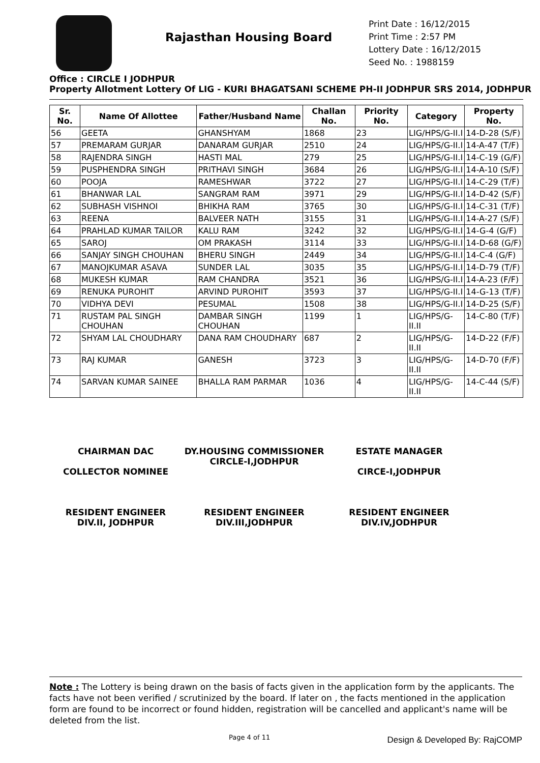Rajasthan Housing Board
Print Date : 16/12/2015
Print Time : 2:57 PM
Lottery Date : 16/12/2015
Seed No. : 1988159
Office : CIRCLE I JODHPUR
Property Allotment Lottery Of LIG - KURI BHAGATSANI SCHEME PH-II JODHPUR SRS 2014, JODHPUR
| Sr. No. | Name Of Allottee | Father/Husband Name | Challan No. | Priority No. | Category | Property No. |
| --- | --- | --- | --- | --- | --- | --- |
| 56 | GEETA | GHANSHYAM | 1868 | 23 | LIG/HPS/G-II.I | 14-D-28 (S/F) |
| 57 | PREMARAM GURJAR | DANARAM GURJAR | 2510 | 24 | LIG/HPS/G-II.I | 14-A-47 (T/F) |
| 58 | RAJENDRA SINGH | HASTI MAL | 279 | 25 | LIG/HPS/G-II.I | 14-C-19 (G/F) |
| 59 | PUSPHENDRA SINGH | PRITHAVI SINGH | 3684 | 26 | LIG/HPS/G-II.I | 14-A-10 (S/F) |
| 60 | POOJA | RAMESHWAR | 3722 | 27 | LIG/HPS/G-II.I | 14-C-29 (T/F) |
| 61 | BHANWAR LAL | SANGRAM RAM | 3971 | 29 | LIG/HPS/G-II.I | 14-D-42 (S/F) |
| 62 | SUBHASH VISHNOI | BHIKHA RAM | 3765 | 30 | LIG/HPS/G-II.I | 14-C-31 (T/F) |
| 63 | REENA | BALVEER NATH | 3155 | 31 | LIG/HPS/G-II.I | 14-A-27 (S/F) |
| 64 | PRAHLAD KUMAR TAILOR | KALU RAM | 3242 | 32 | LIG/HPS/G-II.I | 14-G-4 (G/F) |
| 65 | SAROJ | OM PRAKASH | 3114 | 33 | LIG/HPS/G-II.I | 14-D-68 (G/F) |
| 66 | SANJAY SINGH CHOUHAN | BHERU SINGH | 2449 | 34 | LIG/HPS/G-II.I | 14-C-4 (G/F) |
| 67 | MANOJKUMAR ASAVA | SUNDER LAL | 3035 | 35 | LIG/HPS/G-II.I | 14-D-79 (T/F) |
| 68 | MUKESH KUMAR | RAM CHANDRA | 3521 | 36 | LIG/HPS/G-II.I | 14-A-23 (F/F) |
| 69 | RENUKA PUROHIT | ARVIND PUROHIT | 3593 | 37 | LIG/HPS/G-II.I | 14-G-13 (T/F) |
| 70 | VIDHYA DEVI | PESUMAL | 1508 | 38 | LIG/HPS/G-II.I | 14-D-25 (S/F) |
| 71 | RUSTAM PAL SINGH CHOUHAN | DAMBAR SINGH CHOUHAN | 1199 | 1 | LIG/HPS/G-II.II | 14-C-80 (T/F) |
| 72 | SHYAM LAL CHOUDHARY | DANA RAM CHOUDHARY | 687 | 2 | LIG/HPS/G-II.II | 14-D-22 (F/F) |
| 73 | RAJ KUMAR | GANESH | 3723 | 3 | LIG/HPS/G-II.II | 14-D-70 (F/F) |
| 74 | SARVAN KUMAR SAINEE | BHALLA RAM PARMAR | 1036 | 4 | LIG/HPS/G-II.II | 14-C-44 (S/F) |
CHAIRMAN DAC
COLLECTOR NOMINEE
DY.HOUSING COMMISSIONER
CIRCLE-I,JODHPUR
ESTATE MANAGER
CIRCE-I,JODHPUR
RESIDENT ENGINEER
DIV.II, JODHPUR
RESIDENT ENGINEER
DIV.III,JODHPUR
RESIDENT ENGINEER
DIV.IV,JODHPUR
Note : The Lottery is being drawn on the basis of facts given in the application form by the applicants. The facts have not been verified / scrutinized by the board. If later on , the facts mentioned in the application form are found to be incorrect or found hidden, registration will be cancelled and applicant's name will be deleted from the list.
Page 4 of 11 Design & Developed By: RajCOMP